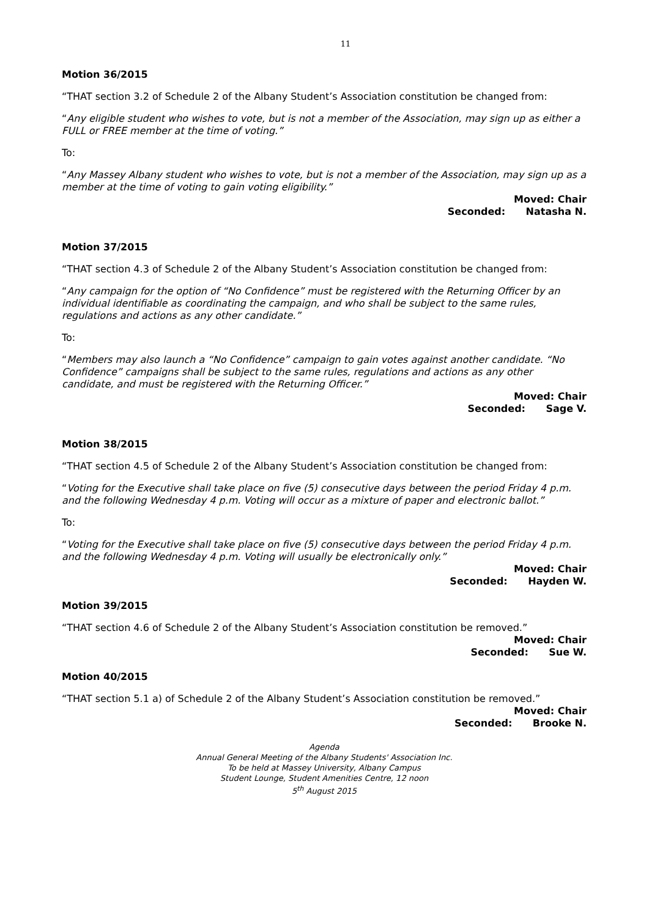11
Motion 36/2015
“THAT section 3.2 of Schedule 2 of the Albany Student’s Association constitution be changed from:
“Any eligible student who wishes to vote, but is not a member of the Association, may sign up as either a FULL or FREE member at the time of voting.”
To:
“Any Massey Albany student who wishes to vote, but is not a member of the Association, may sign up as a member at the time of voting to gain voting eligibility.”
Moved: Chair
Seconded: Natasha N.
Motion 37/2015
“THAT section 4.3 of Schedule 2 of the Albany Student’s Association constitution be changed from:
“Any campaign for the option of “No Confidence” must be registered with the Returning Officer by an individual identifiable as coordinating the campaign, and who shall be subject to the same rules, regulations and actions as any other candidate.”
To:
“Members may also launch a “No Confidence” campaign to gain votes against another candidate. “No Confidence” campaigns shall be subject to the same rules, regulations and actions as any other candidate, and must be registered with the Returning Officer.”
Moved: Chair
Seconded: Sage V.
Motion 38/2015
“THAT section 4.5 of Schedule 2 of the Albany Student’s Association constitution be changed from:
“Voting for the Executive shall take place on five (5) consecutive days between the period Friday 4 p.m. and the following Wednesday 4 p.m. Voting will occur as a mixture of paper and electronic ballot.”
To:
“Voting for the Executive shall take place on five (5) consecutive days between the period Friday 4 p.m. and the following Wednesday 4 p.m. Voting will usually be electronically only.”
Moved: Chair
Seconded: Hayden W.
Motion 39/2015
“THAT section 4.6 of Schedule 2 of the Albany Student’s Association constitution be removed.”
Moved: Chair
Seconded: Sue W.
Motion 40/2015
“THAT section 5.1 a) of Schedule 2 of the Albany Student’s Association constitution be removed.”
Moved: Chair
Seconded: Brooke N.
Agenda
Annual General Meeting of the Albany Students' Association Inc.
To be held at Massey University, Albany Campus
Student Lounge, Student Amenities Centre, 12 noon
5<sup>th</sup> August 2015